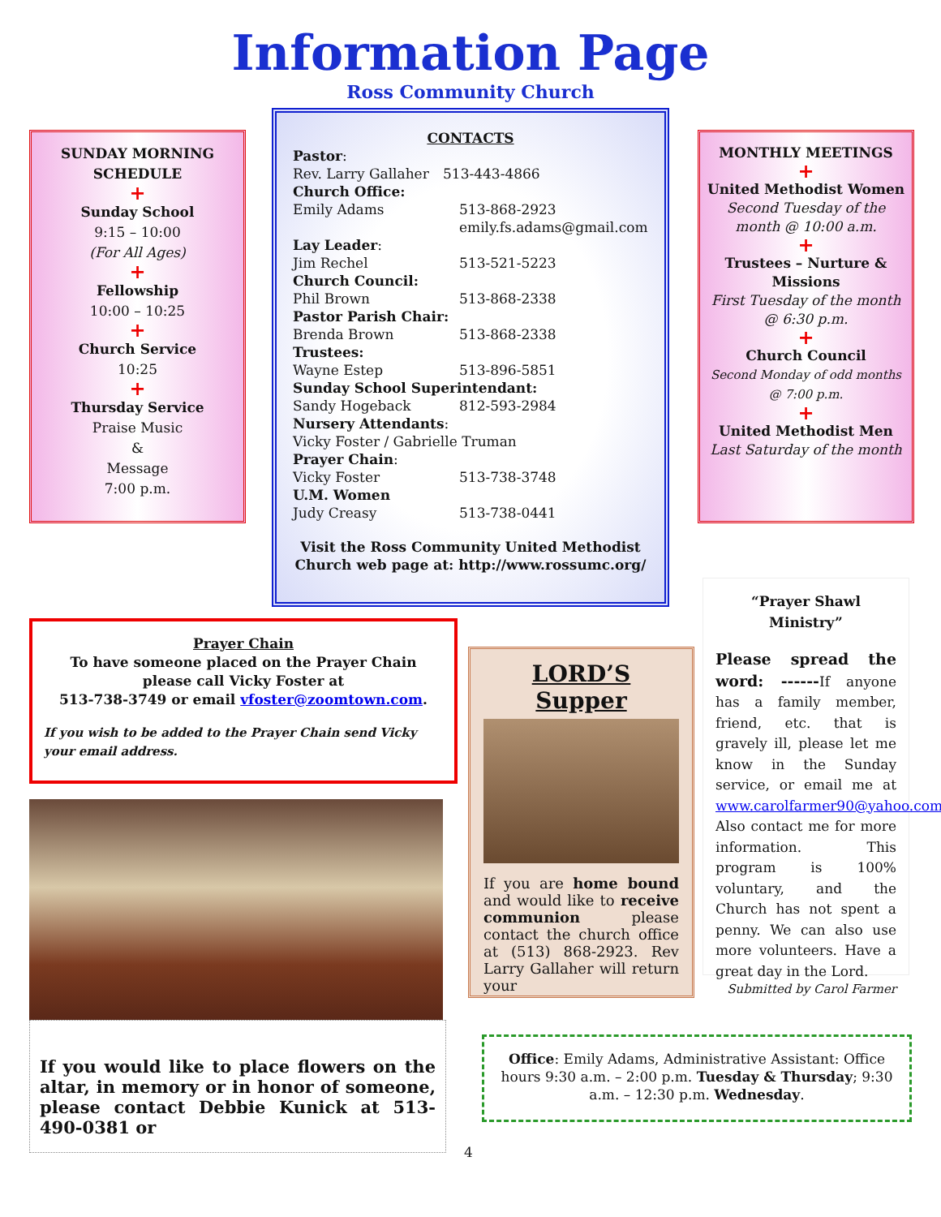Information Page
Ross Community Church
SUNDAY MORNING SCHEDULE
+
Sunday School
9:15 – 10:00
(For All Ages)
+
Fellowship
10:00 – 10:25
+
Church Service
10:25
+
Thursday Service
Praise Music
&
Message
7:00 p.m.
CONTACTS
Pastor:
Rev. Larry Gallaher 513-443-4866
Church Office:
Emily Adams 513-868-2923
emily.fs.adams@gmail.com
Lay Leader:
Jim Rechel 513-521-5223
Church Council:
Phil Brown 513-868-2338
Pastor Parish Chair:
Brenda Brown 513-868-2338
Trustees:
Wayne Estep 513-896-5851
Sunday School Superintendant:
Sandy Hogeback 812-593-2984
Nursery Attendants:
Vicky Foster / Gabrielle Truman
Prayer Chain:
Vicky Foster 513-738-3748
U.M. Women
Judy Creasy 513-738-0441
Visit the Ross Community United Methodist Church web page at: http://www.rossumc.org/
MONTHLY MEETINGS
+
United Methodist Women
Second Tuesday of the month @ 10:00 a.m.
+
Trustees – Nurture & Missions
First Tuesday of the month @ 6:30 p.m.
+
Church Council
Second Monday of odd months @ 7:00 p.m.
+
United Methodist Men
Last Saturday of the month
Prayer Chain
To have someone placed on the Prayer Chain please call Vicky Foster at
513-738-3749 or email vfoster@zoomtown.com.
If you wish to be added to the Prayer Chain send Vicky your email address.
If you would like to place flowers on the altar, in memory or in honor of someone, please contact Debbie Kunick at 513-490-0381 or
LORD’S Supper
If you are home bound and would like to receive communion please contact the church office at (513) 868-2923. Rev Larry Gallaher will return your
“Prayer Shawl Ministry”
Please spread the word: ------If anyone has a family member, friend, etc. that is gravely ill, please let me know in the Sunday service, or email me at www.carolfarmer90@yahoo.com. Also contact me for more information. This program is 100% voluntary, and the Church has not spent a penny. We can also use more volunteers. Have a great day in the Lord.
Submitted by Carol Farmer
Office: Emily Adams, Administrative Assistant: Office hours 9:30 a.m. – 2:00 p.m. Tuesday & Thursday; 9:30 a.m. – 12:30 p.m. Wednesday.
4